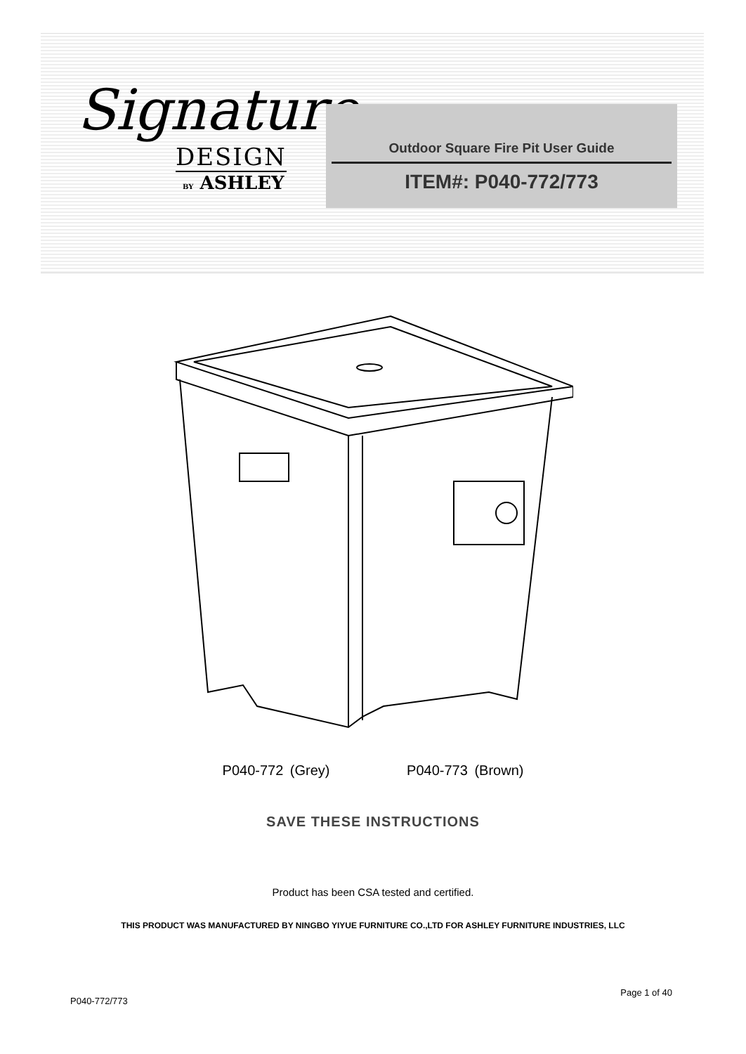Signature
DESIGN
BY ASHLEY
Outdoor Square Fire Pit User Guide
ITEM#: P040-772/773
P040-772 (Grey) P040-773 (Brown)
SAVE THESE INSTRUCTIONS
Product has been CSA tested and certified.
THIS PRODUCT WAS MANUFACTURED BY NINGBO YIYUE FURNITURE CO.,LTD FOR ASHLEY FURNITURE INDUSTRIES, LLC
P040-772/773 Page 1 of 40